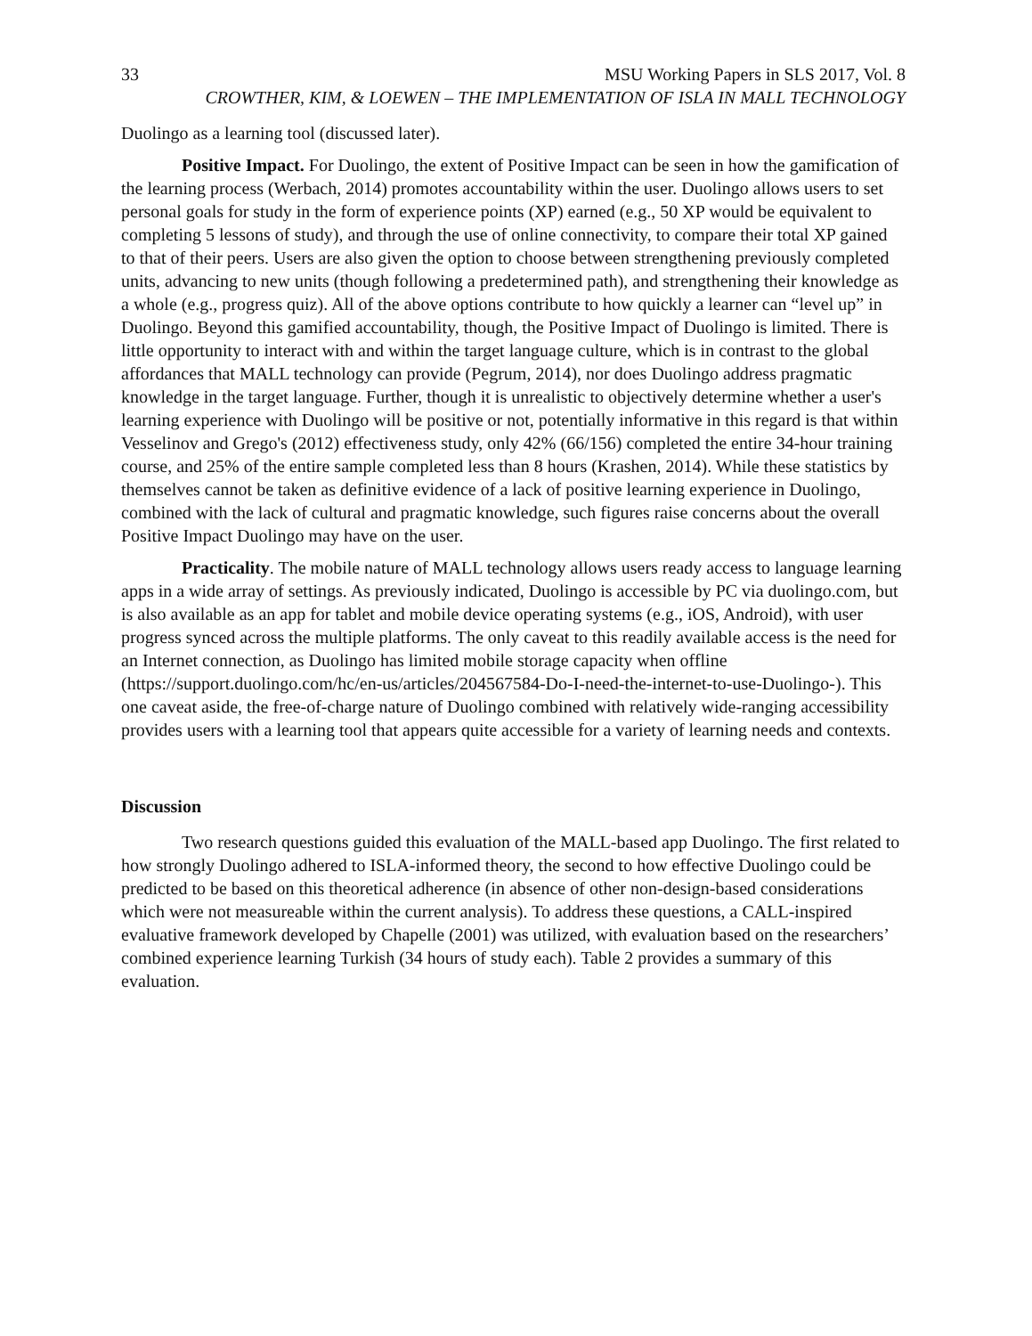33 MSU Working Papers in SLS 2017, Vol. 8
CROWTHER, KIM, & LOEWEN – THE IMPLEMENTATION OF ISLA IN MALL TECHNOLOGY
Duolingo as a learning tool (discussed later).
Positive Impact. For Duolingo, the extent of Positive Impact can be seen in how the gamification of the learning process (Werbach, 2014) promotes accountability within the user. Duolingo allows users to set personal goals for study in the form of experience points (XP) earned (e.g., 50 XP would be equivalent to completing 5 lessons of study), and through the use of online connectivity, to compare their total XP gained to that of their peers. Users are also given the option to choose between strengthening previously completed units, advancing to new units (though following a predetermined path), and strengthening their knowledge as a whole (e.g., progress quiz). All of the above options contribute to how quickly a learner can “level up” in Duolingo. Beyond this gamified accountability, though, the Positive Impact of Duolingo is limited. There is little opportunity to interact with and within the target language culture, which is in contrast to the global affordances that MALL technology can provide (Pegrum, 2014), nor does Duolingo address pragmatic knowledge in the target language. Further, though it is unrealistic to objectively determine whether a user's learning experience with Duolingo will be positive or not, potentially informative in this regard is that within Vesselinov and Grego's (2012) effectiveness study, only 42% (66/156) completed the entire 34-hour training course, and 25% of the entire sample completed less than 8 hours (Krashen, 2014). While these statistics by themselves cannot be taken as definitive evidence of a lack of positive learning experience in Duolingo, combined with the lack of cultural and pragmatic knowledge, such figures raise concerns about the overall Positive Impact Duolingo may have on the user.
Practicality. The mobile nature of MALL technology allows users ready access to language learning apps in a wide array of settings. As previously indicated, Duolingo is accessible by PC via duolingo.com, but is also available as an app for tablet and mobile device operating systems (e.g., iOS, Android), with user progress synced across the multiple platforms. The only caveat to this readily available access is the need for an Internet connection, as Duolingo has limited mobile storage capacity when offline (https://support.duolingo.com/hc/en-us/articles/204567584-Do-I-need-the-internet-to-use-Duolingo-). This one caveat aside, the free-of-charge nature of Duolingo combined with relatively wide-ranging accessibility provides users with a learning tool that appears quite accessible for a variety of learning needs and contexts.
Discussion
Two research questions guided this evaluation of the MALL-based app Duolingo. The first related to how strongly Duolingo adhered to ISLA-informed theory, the second to how effective Duolingo could be predicted to be based on this theoretical adherence (in absence of other non-design-based considerations which were not measureable within the current analysis). To address these questions, a CALL-inspired evaluative framework developed by Chapelle (2001) was utilized, with evaluation based on the researchers’ combined experience learning Turkish (34 hours of study each). Table 2 provides a summary of this evaluation.